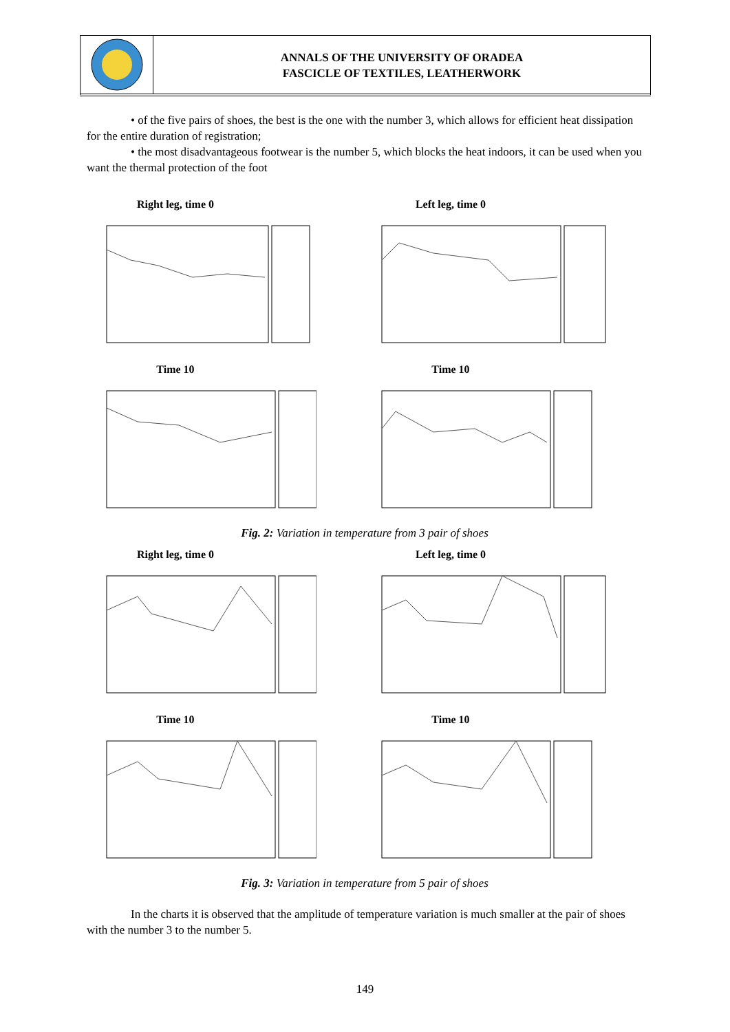ANNALS OF THE UNIVERSITY OF ORADEA
FASCICLE OF TEXTILES, LEATHERWORK
• of the five pairs of shoes, the best is the one with the number 3, which allows for efficient heat dissipation for the entire duration of registration;
• the most disadvantageous footwear is the number 5, which blocks the heat indoors, it can be used when you want the thermal protection of the foot
Right leg, time 0
Left leg, time 0
Time 10
Time 10
Fig. 2: Variation in temperature from 3 pair of shoes
Right leg, time 0
Left leg, time 0
Time 10
Time 10
Fig. 3: Variation in temperature from 5 pair of shoes
In the charts it is observed that the amplitude of temperature variation is much smaller at the pair of shoes with the number 3 to the number 5.
149